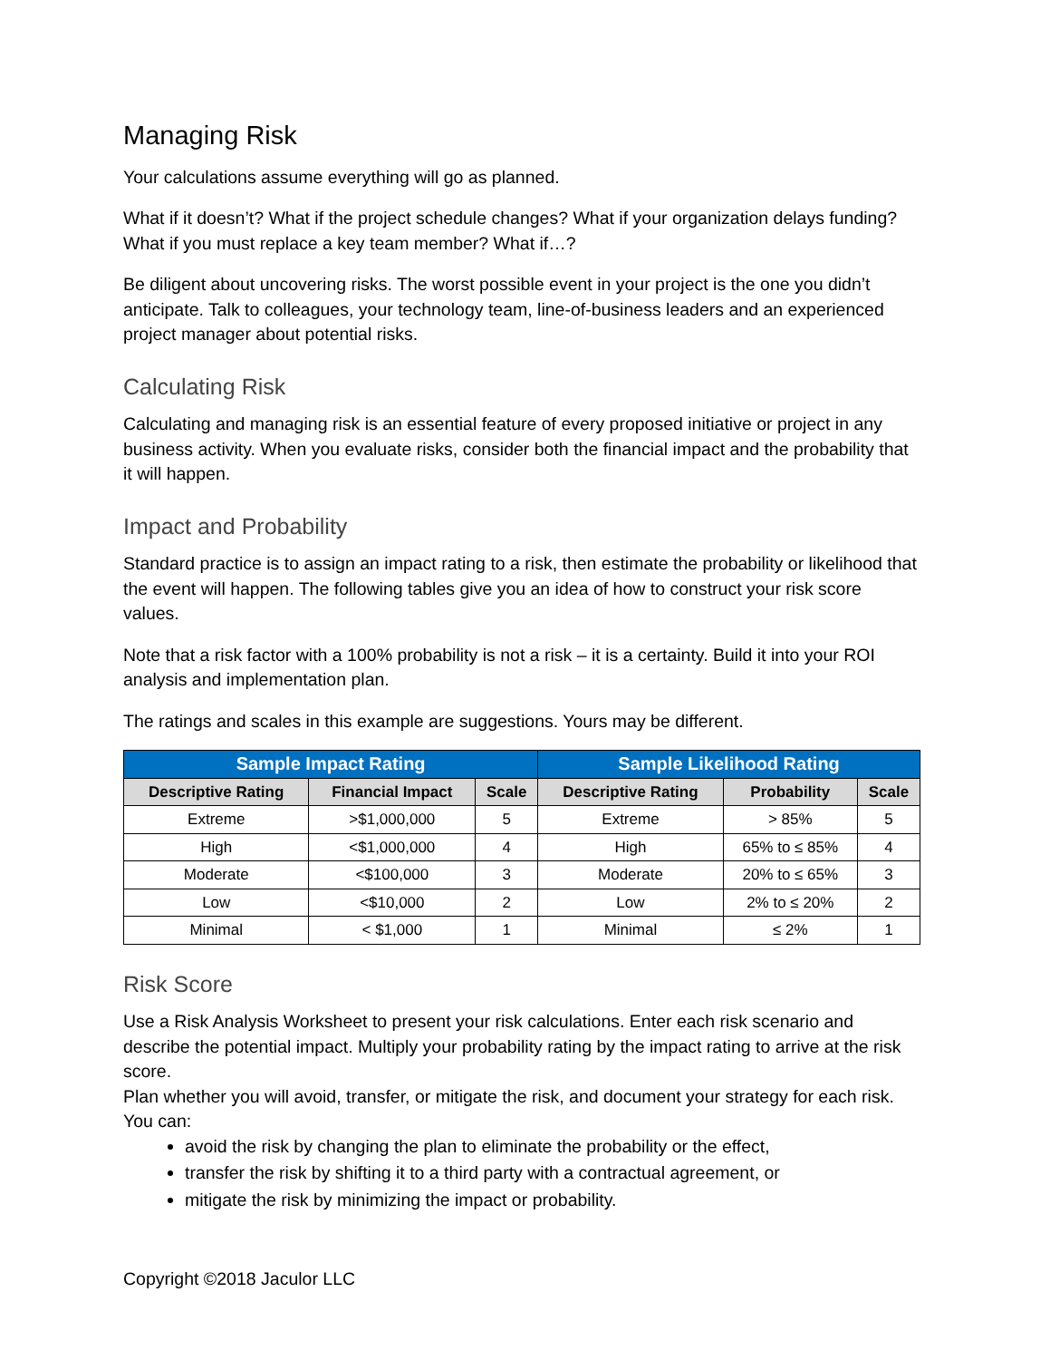Managing Risk
Your calculations assume everything will go as planned.
What if it doesn’t? What if the project schedule changes? What if your organization delays funding? What if you must replace a key team member? What if…?
Be diligent about uncovering risks. The worst possible event in your project is the one you didn’t anticipate. Talk to colleagues, your technology team, line-of-business leaders and an experienced project manager about potential risks.
Calculating Risk
Calculating and managing risk is an essential feature of every proposed initiative or project in any business activity. When you evaluate risks, consider both the financial impact and the probability that it will happen.
Impact and Probability
Standard practice is to assign an impact rating to a risk, then estimate the probability or likelihood that the event will happen. The following tables give you an idea of how to construct your risk score values.
Note that a risk factor with a 100% probability is not a risk – it is a certainty. Build it into your ROI analysis and implementation plan.
The ratings and scales in this example are suggestions. Yours may be different.
| Sample Impact Rating | | | Sample Likelihood Rating | | |
| --- | --- | --- | --- | --- | --- |
| Descriptive Rating | Financial Impact | Scale | Descriptive Rating | Probability | Scale |
| Extreme | >$1,000,000 | 5 | Extreme | > 85% | 5 |
| High | <$1,000,000 | 4 | High | 65% to ≤ 85% | 4 |
| Moderate | <$100,000 | 3 | Moderate | 20% to ≤ 65% | 3 |
| Low | <$10,000 | 2 | Low | 2% to ≤ 20% | 2 |
| Minimal | < $1,000 | 1 | Minimal | ≤ 2% | 1 |
Risk Score
Use a Risk Analysis Worksheet to present your risk calculations. Enter each risk scenario and describe the potential impact. Multiply your probability rating by the impact rating to arrive at the risk score.
Plan whether you will avoid, transfer, or mitigate the risk, and document your strategy for each risk. You can:
avoid the risk by changing the plan to eliminate the probability or the effect,
transfer the risk by shifting it to a third party with a contractual agreement, or
mitigate the risk by minimizing the impact or probability.
Copyright ©2018 Jaculor LLC